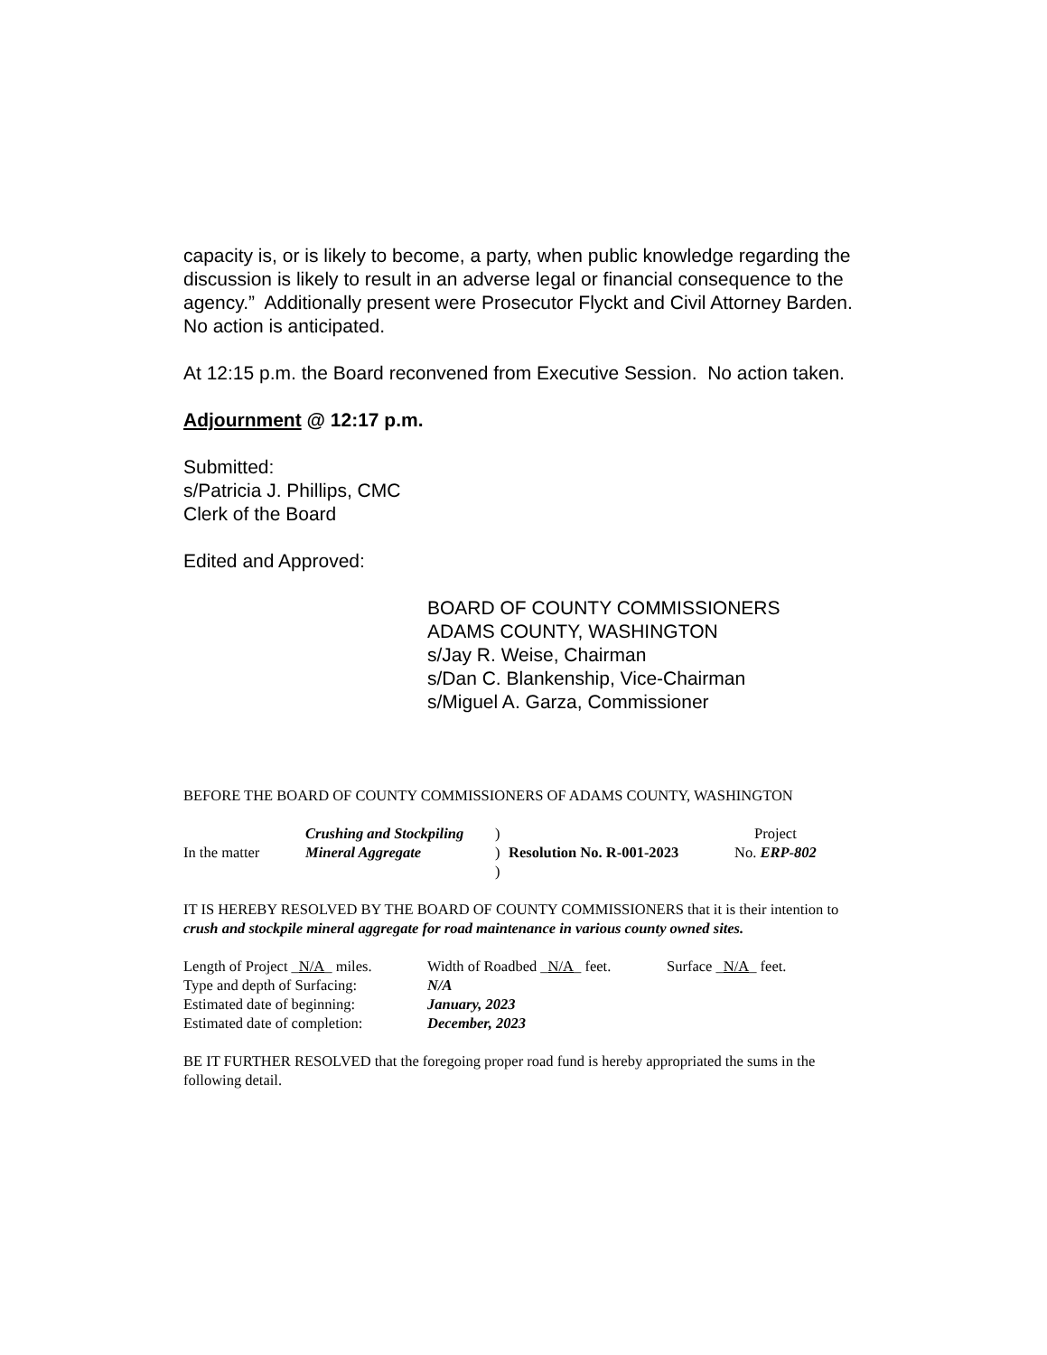capacity is, or is likely to become, a party, when public knowledge regarding the discussion is likely to result in an adverse legal or financial consequence to the agency.” Additionally present were Prosecutor Flyckt and Civil Attorney Barden. No action is anticipated.
At 12:15 p.m. the Board reconvened from Executive Session. No action taken.
Adjournment @ 12:17 p.m.
Submitted:
s/Patricia J. Phillips, CMC
Clerk of the Board
Edited and Approved:
BOARD OF COUNTY COMMISSIONERS
ADAMS COUNTY, WASHINGTON
s/Jay R. Weise, Chairman
s/Dan C. Blankenship, Vice-Chairman
s/Miguel A. Garza, Commissioner
BEFORE THE BOARD OF COUNTY COMMISSIONERS OF ADAMS COUNTY, WASHINGTON
| | Crushing and Stockpiling | ) | | Project |
| In the matter | Mineral Aggregate | ) | Resolution No. R-001-2023 | No. ERP-802 |
| | | ) | | |
IT IS HEREBY RESOLVED BY THE BOARD OF COUNTY COMMISSIONERS that it is their intention to crush and stockpile mineral aggregate for road maintenance in various county owned sites.
| Length of Project _ N/A _ miles. | Width of Roadbed _ N/A _ feet. | Surface _ N/A _ feet. |
| Type and depth of Surfacing: | N/A | |
| Estimated date of beginning: | January, 2023 | |
| Estimated date of completion: | December, 2023 | |
BE IT FURTHER RESOLVED that the foregoing proper road fund is hereby appropriated the sums in the following detail.